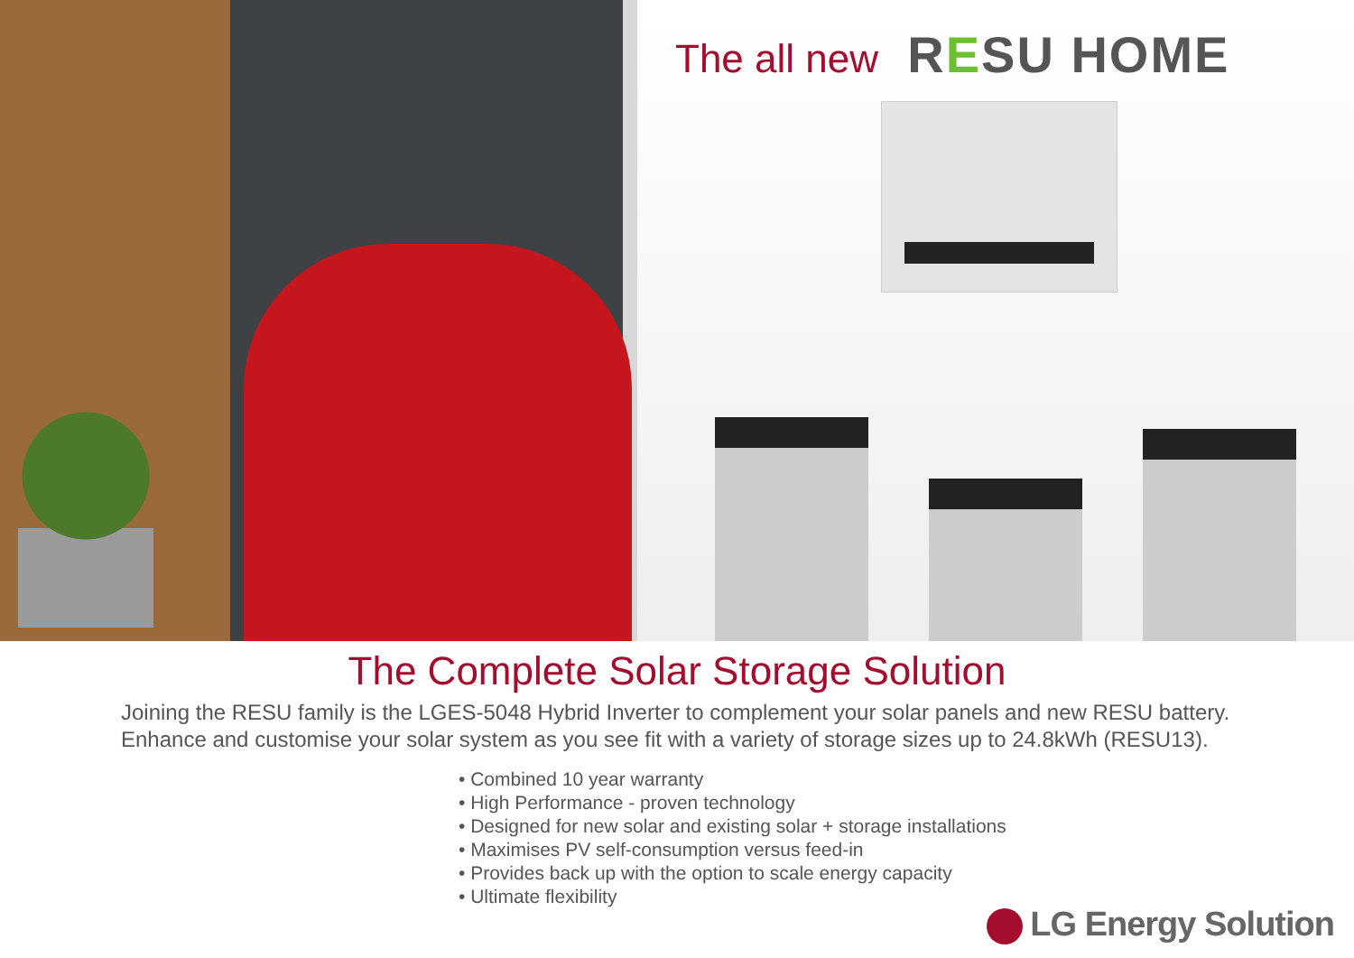The all new RESU HOME
The Complete Solar Storage Solution
Joining the RESU family is the LGES-5048 Hybrid Inverter to complement your solar panels and new RESU battery.
Enhance and customise your solar system as you see fit with a variety of storage sizes up to 24.8kWh (RESU13).
• Combined 10 year warranty
• High Performance - proven technology
• Designed for new solar and existing solar + storage installations
• Maximises PV self-consumption versus feed-in
• Provides back up with the option to scale energy capacity
• Ultimate flexibility
LG Energy Solution